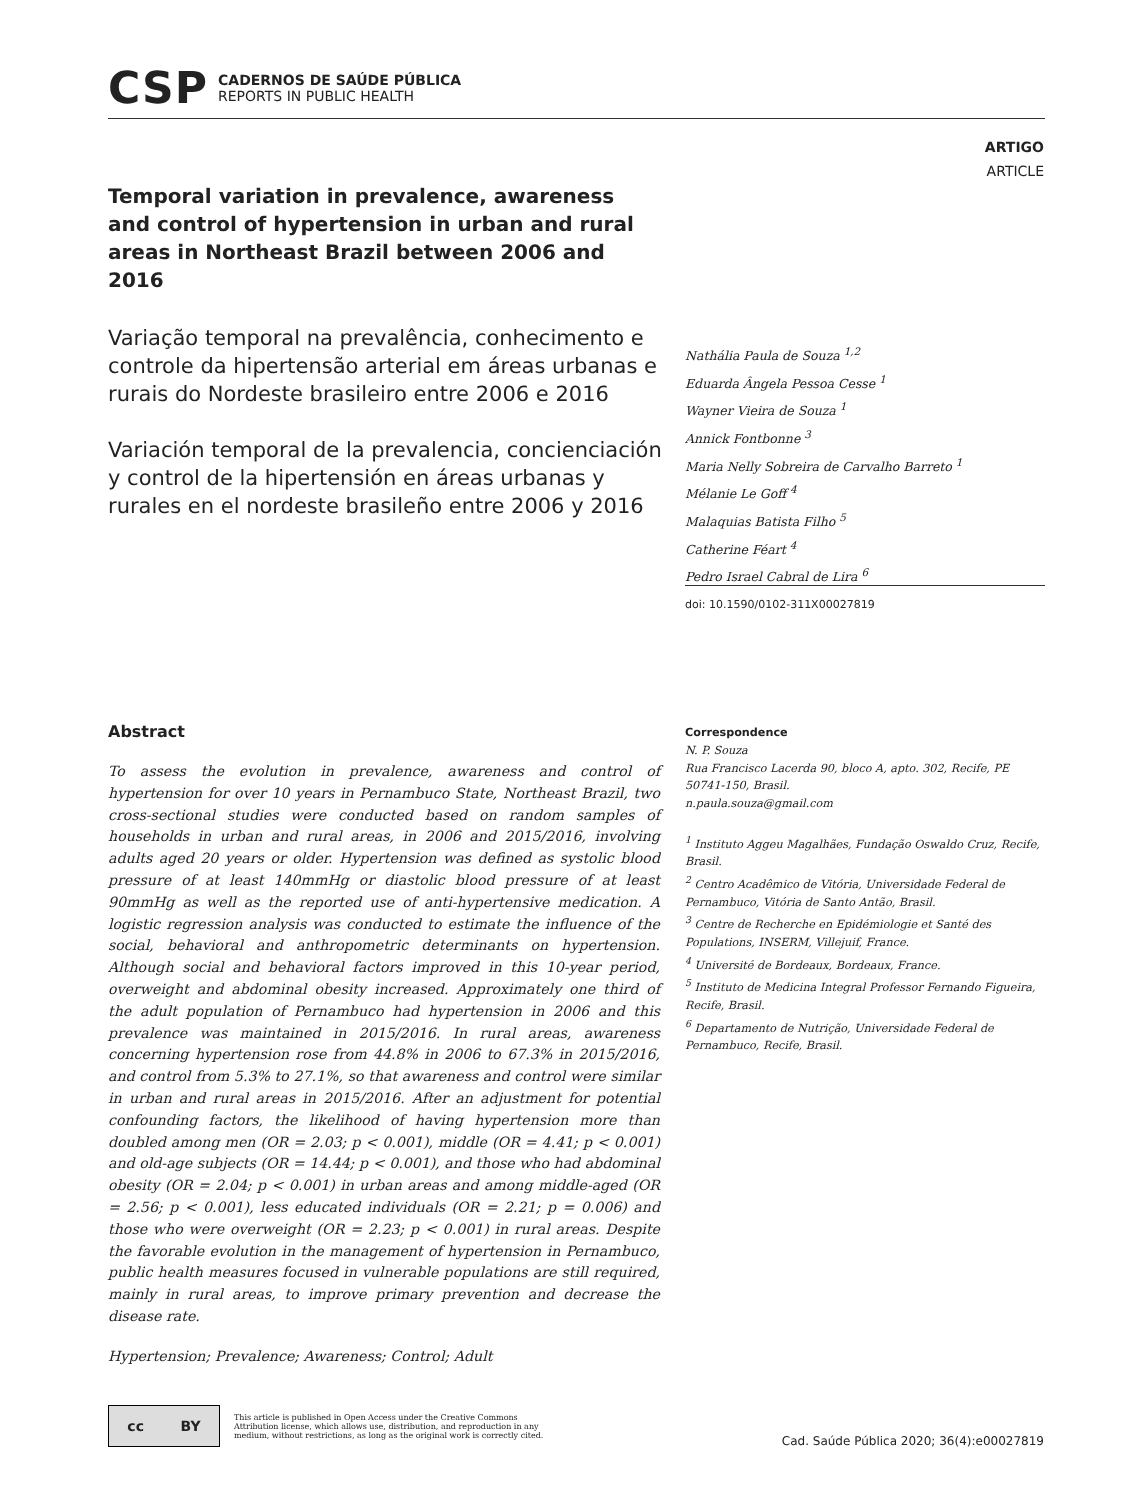CSP
CADERNOS DE SAÚDE PÚBLICA
REPORTS IN PUBLIC HEALTH
ARTIGO
ARTICLE
Temporal variation in prevalence, awareness and control of hypertension in urban and rural areas in Northeast Brazil between 2006 and 2016
Variação temporal na prevalência, conhecimento e controle da hipertensão arterial em áreas urbanas e rurais do Nordeste brasileiro entre 2006 e 2016
Variación temporal de la prevalencia, concienciación y control de la hipertensión en áreas urbanas y rurales en el nordeste brasileño entre 2006 y 2016
Nathália Paula de Souza <sup>1,2</sup>
Eduarda Ângela Pessoa Cesse <sup>1</sup>
Wayner Vieira de Souza <sup>1</sup>
Annick Fontbonne <sup>3</sup>
Maria Nelly Sobreira de Carvalho Barreto <sup>1</sup>
Mélanie Le Goff <sup>4</sup>
Malaquias Batista Filho <sup>5</sup>
Catherine Féart <sup>4</sup>
Pedro Israel Cabral de Lira <sup>6</sup>
doi: 10.1590/0102-311X00027819
Abstract
To assess the evolution in prevalence, awareness and control of hypertension for over 10 years in Pernambuco State, Northeast Brazil, two cross-sectional studies were conducted based on random samples of households in urban and rural areas, in 2006 and 2015/2016, involving adults aged 20 years or older. Hypertension was defined as systolic blood pressure of at least 140mmHg or diastolic blood pressure of at least 90mmHg as well as the reported use of anti-hypertensive medication. A logistic regression analysis was conducted to estimate the influence of the social, behavioral and anthropometric determinants on hypertension. Although social and behavioral factors improved in this 10-year period, overweight and abdominal obesity increased. Approximately one third of the adult population of Pernambuco had hypertension in 2006 and this prevalence was maintained in 2015/2016. In rural areas, awareness concerning hypertension rose from 44.8% in 2006 to 67.3% in 2015/2016, and control from 5.3% to 27.1%, so that awareness and control were similar in urban and rural areas in 2015/2016. After an adjustment for potential confounding factors, the likelihood of having hypertension more than doubled among men (OR = 2.03; p < 0.001), middle (OR = 4.41; p < 0.001) and old-age subjects (OR = 14.44; p < 0.001), and those who had abdominal obesity (OR = 2.04; p < 0.001) in urban areas and among middle-aged (OR = 2.56; p < 0.001), less educated individuals (OR = 2.21; p = 0.006) and those who were overweight (OR = 2.23; p < 0.001) in rural areas. Despite the favorable evolution in the management of hypertension in Pernambuco, public health measures focused in vulnerable populations are still required, mainly in rural areas, to improve primary prevention and decrease the disease rate.
Hypertension; Prevalence; Awareness; Control; Adult
Correspondence
N. P. Souza
Rua Francisco Lacerda 90, bloco A, apto. 302, Recife, PE 50741-150, Brasil.
n.paula.souza@gmail.com
<sup>1</sup> Instituto Aggeu Magalhães, Fundação Oswaldo Cruz, Recife, Brasil.
<sup>2</sup> Centro Acadêmico de Vitória, Universidade Federal de Pernambuco, Vitória de Santo Antão, Brasil.
<sup>3</sup> Centre de Recherche en Epidémiologie et Santé des Populations, INSERM, Villejuif, France.
<sup>4</sup> Université de Bordeaux, Bordeaux, France.
<sup>5</sup> Instituto de Medicina Integral Professor Fernando Figueira, Recife, Brasil.
<sup>6</sup> Departamento de Nutrição, Universidade Federal de Pernambuco, Recife, Brasil.
cc BY
This article is published in Open Access under the Creative Commons Attribution license, which allows use, distribution, and reproduction in any medium, without restrictions, as long as the original work is correctly cited.
Cad. Saúde Pública 2020; 36(4):e00027819